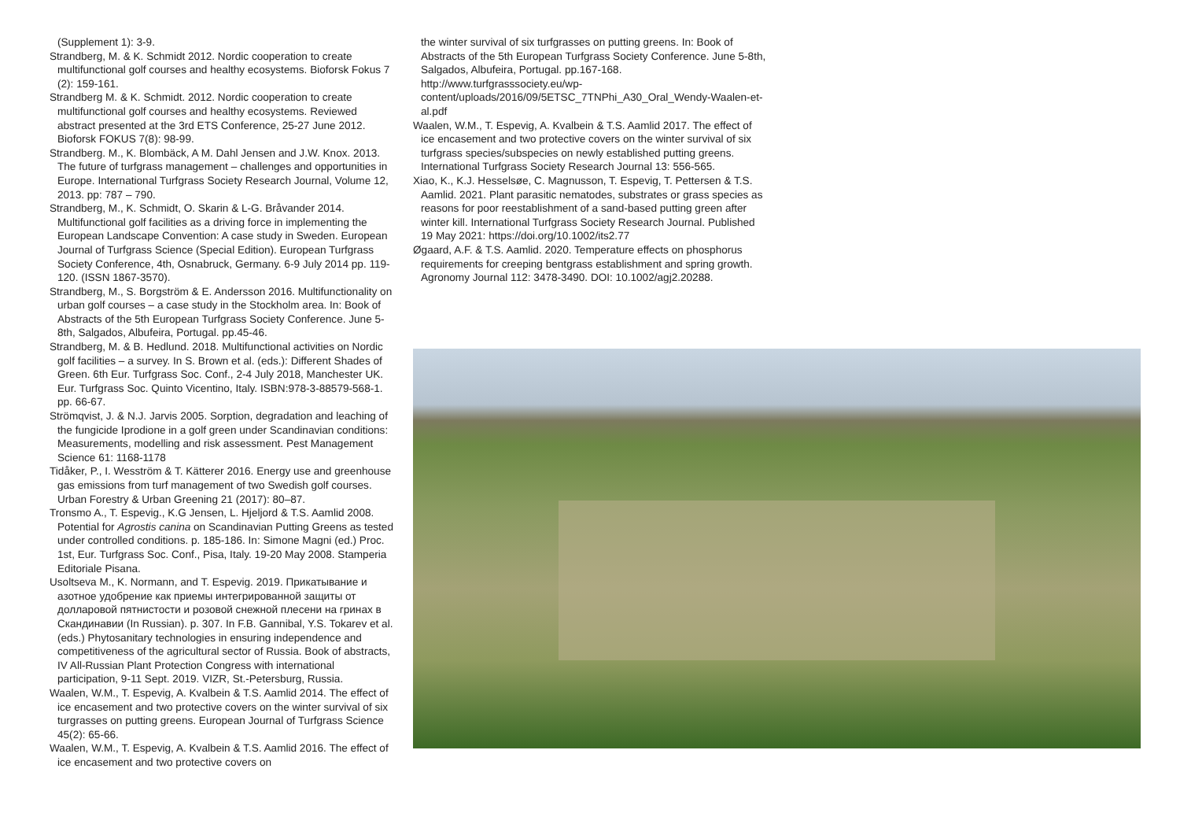(Supplement 1): 3-9.
Strandberg, M. & K. Schmidt 2012. Nordic cooperation to create multifunctional golf courses and healthy ecosystems. Bioforsk Fokus 7 (2): 159-161.
Strandberg M. & K. Schmidt. 2012. Nordic cooperation to create multifunctional golf courses and healthy ecosystems. Reviewed abstract presented at the 3rd ETS Conference, 25-27 June 2012. Bioforsk FOKUS 7(8): 98-99.
Strandberg. M., K. Blombäck, A M. Dahl Jensen and J.W. Knox. 2013. The future of turfgrass management – challenges and opportunities in Europe. International Turfgrass Society Research Journal, Volume 12, 2013. pp: 787 – 790.
Strandberg, M., K. Schmidt, O. Skarin & L-G. Bråvander 2014. Multifunctional golf facilities as a driving force in implementing the European Landscape Convention: A case study in Sweden. European Journal of Turfgrass Science (Special Edition). European Turfgrass Society Conference, 4th, Osnabruck, Germany. 6-9 July 2014 pp. 119-120. (ISSN 1867-3570).
Strandberg, M., S. Borgström & E. Andersson 2016. Multifunctionality on urban golf courses – a case study in the Stockholm area. In: Book of Abstracts of the 5th European Turfgrass Society Conference. June 5-8th, Salgados, Albufeira, Portugal. pp.45-46.
Strandberg, M. & B. Hedlund. 2018. Multifunctional activities on Nordic golf facilities – a survey. In S. Brown et al. (eds.): Different Shades of Green. 6th Eur. Turfgrass Soc. Conf., 2-4 July 2018, Manchester UK. Eur. Turfgrass Soc. Quinto Vicentino, Italy. ISBN:978-3-88579-568-1. pp. 66-67.
Strömqvist, J. & N.J. Jarvis 2005. Sorption, degradation and leaching of the fungicide Iprodione in a golf green under Scandinavian conditions: Measurements, modelling and risk assessment. Pest Management Science 61: 1168-1178
Tidåker, P., I. Wesström & T. Kätterer 2016. Energy use and greenhouse gas emissions from turf management of two Swedish golf courses. Urban Forestry & Urban Greening 21 (2017): 80–87.
Tronsmo A., T. Espevig., K.G Jensen, L. Hjeljord & T.S. Aamlid 2008. Potential for Agrostis canina on Scandinavian Putting Greens as tested under controlled conditions. p. 185-186. In: Simone Magni (ed.) Proc. 1st, Eur. Turfgrass Soc. Conf., Pisa, Italy. 19-20 May 2008. Stamperia Editoriale Pisana.
Usoltseva M., K. Normann, and T. Espevig. 2019. Прикатывание и азотное удобрение как приемы интегрированной защиты от долларовой пятнистости и розовой снежной плесени на гринах в Скандинавии (In Russian). p. 307. In F.B. Gannibal, Y.S. Tokarev et al. (eds.) Phytosanitary technologies in ensuring independence and competitiveness of the agricultural sector of Russia. Book of abstracts, IV All-Russian Plant Protection Congress with international participation, 9-11 Sept. 2019. VIZR, St.-Petersburg, Russia.
Waalen, W.M., T. Espevig, A. Kvalbein & T.S. Aamlid 2014. The effect of ice encasement and two protective covers on the winter survival of six turgrasses on putting greens. European Journal of Turfgrass Science 45(2): 65-66.
Waalen, W.M., T. Espevig, A. Kvalbein & T.S. Aamlid 2016. The effect of ice encasement and two protective covers on
the winter survival of six turfgrasses on putting greens. In: Book of Abstracts of the 5th European Turfgrass Society Conference. June 5-8th, Salgados, Albufeira, Portugal. pp.167-168. http://www.turfgrasssociety.eu/wp-content/uploads/2016/09/5ETSC_7TNPhi_A30_Oral_Wendy-Waalen-et-al.pdf
Waalen, W.M., T. Espevig, A. Kvalbein & T.S. Aamlid 2017. The effect of ice encasement and two protective covers on the winter survival of six turfgrass species/subspecies on newly established putting greens. International Turfgrass Society Research Journal 13: 556-565.
Xiao, K., K.J. Hesselsøe, C. Magnusson, T. Espevig, T. Pettersen & T.S. Aamlid. 2021. Plant parasitic nematodes, substrates or grass species as reasons for poor reestablishment of a sand-based putting green after winter kill. International Turfgrass Society Research Journal. Published 19 May 2021: https://doi.org/10.1002/its2.77
Øgaard, A.F. & T.S. Aamlid. 2020. Temperature effects on phosphorus requirements for creeping bentgrass establishment and spring growth. Agronomy Journal 112: 3478-3490. DOI: 10.1002/agj2.20288.